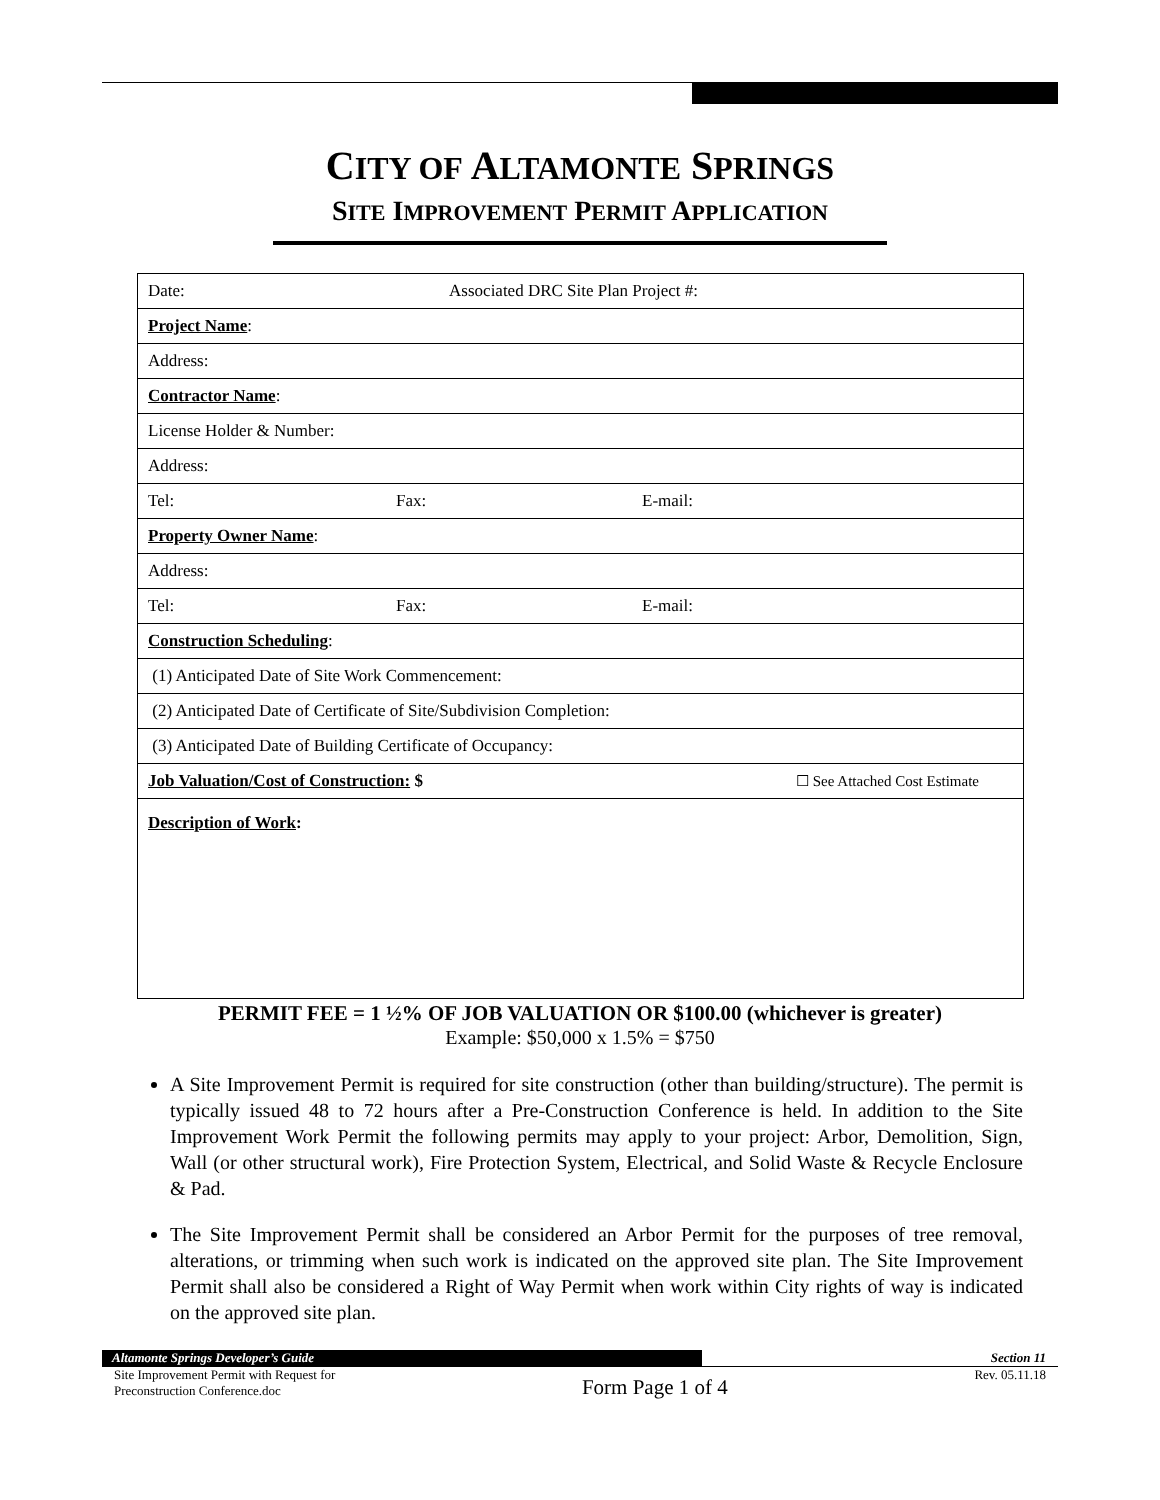CITY OF ALTAMONTE SPRINGS
SITE IMPROVEMENT PERMIT APPLICATION
| Date: Associated DRC Site Plan Project #: | | |
| Project Name : | | |
| Address: | | |
| Contractor Name : | | |
| License Holder & Number: | | |
| Address: | | |
| Tel: | Fax: | E-mail: |
| Property Owner Name : | | |
| Address: | | |
| Tel: | Fax: | E-mail: |
| Construction Scheduling : | | |
| (1) Anticipated Date of Site Work Commencement: | | |
| (2) Anticipated Date of Certificate of Site/Subdivision Completion: | | |
| (3) Anticipated Date of Building Certificate of Occupancy: | | |
| Job Valuation/Cost of Construction: $ | | ☐ See Attached Cost Estimate |
| Description of Work : | | |
PERMIT FEE = 1 ½% OF JOB VALUATION OR $100.00 (whichever is greater)
Example: $50,000 x 1.5% = $750
A Site Improvement Permit is required for site construction (other than building/structure). The permit is typically issued 48 to 72 hours after a Pre-Construction Conference is held. In addition to the Site Improvement Work Permit the following permits may apply to your project: Arbor, Demolition, Sign, Wall (or other structural work), Fire Protection System, Electrical, and Solid Waste & Recycle Enclosure & Pad.
The Site Improvement Permit shall be considered an Arbor Permit for the purposes of tree removal, alterations, or trimming when such work is indicated on the approved site plan. The Site Improvement Permit shall also be considered a Right of Way Permit when work within City rights of way is indicated on the approved site plan.
Altamonte Springs Developer’s Guide Section 11
Site Improvement Permit with Request for
Preconstruction Conference.doc
Form Page 1 of 4
Rev. 05.11.18